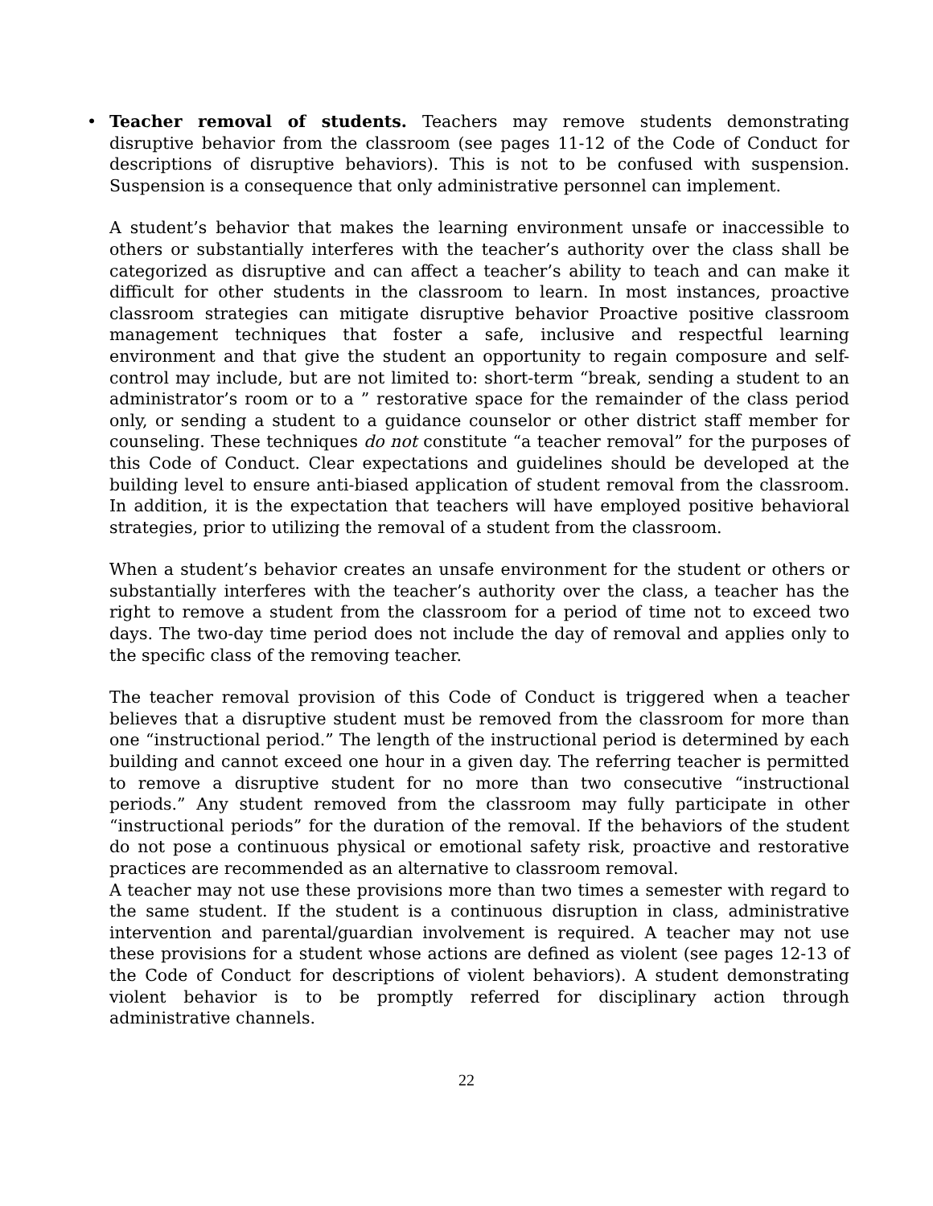• Teacher removal of students. Teachers may remove students demonstrating disruptive behavior from the classroom (see pages 11-12 of the Code of Conduct for descriptions of disruptive behaviors). This is not to be confused with suspension. Suspension is a consequence that only administrative personnel can implement.
A student’s behavior that makes the learning environment unsafe or inaccessible to others or substantially interferes with the teacher’s authority over the class shall be categorized as disruptive and can affect a teacher’s ability to teach and can make it difficult for other students in the classroom to learn. In most instances, proactive classroom strategies can mitigate disruptive behavior Proactive positive classroom management techniques that foster a safe, inclusive and respectful learning environment and that give the student an opportunity to regain composure and self-control may include, but are not limited to: short-term “break, sending a student to an administrator’s room or to a ” restorative space for the remainder of the class period only, or sending a student to a guidance counselor or other district staff member for counseling. These techniques do not constitute “a teacher removal” for the purposes of this Code of Conduct. Clear expectations and guidelines should be developed at the building level to ensure anti-biased application of student removal from the classroom. In addition, it is the expectation that teachers will have employed positive behavioral strategies, prior to utilizing the removal of a student from the classroom.
When a student’s behavior creates an unsafe environment for the student or others or substantially interferes with the teacher’s authority over the class, a teacher has the right to remove a student from the classroom for a period of time not to exceed two days. The two-day time period does not include the day of removal and applies only to the specific class of the removing teacher.
The teacher removal provision of this Code of Conduct is triggered when a teacher believes that a disruptive student must be removed from the classroom for more than one “instructional period.” The length of the instructional period is determined by each building and cannot exceed one hour in a given day. The referring teacher is permitted to remove a disruptive student for no more than two consecutive “instructional periods.” Any student removed from the classroom may fully participate in other “instructional periods” for the duration of the removal. If the behaviors of the student do not pose a continuous physical or emotional safety risk, proactive and restorative practices are recommended as an alternative to classroom removal.
A teacher may not use these provisions more than two times a semester with regard to the same student. If the student is a continuous disruption in class, administrative intervention and parental/guardian involvement is required. A teacher may not use these provisions for a student whose actions are defined as violent (see pages 12-13 of the Code of Conduct for descriptions of violent behaviors). A student demonstrating violent behavior is to be promptly referred for disciplinary action through administrative channels.
22